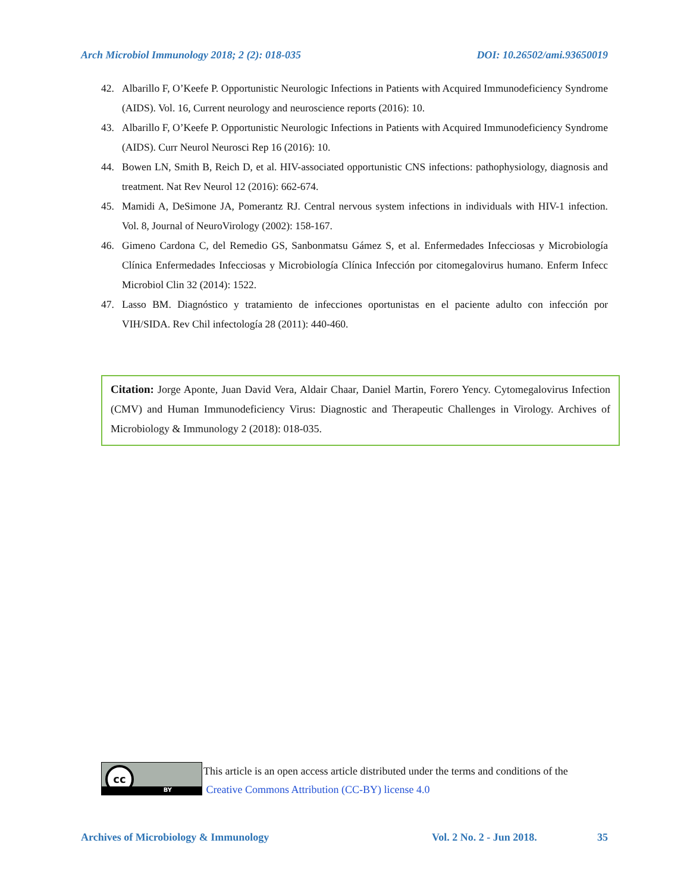Arch Microbiol Immunology 2018; 2 (2): 018-035 DOI: 10.26502/ami.93650019
42. Albarillo F, O’Keefe P. Opportunistic Neurologic Infections in Patients with Acquired Immunodeficiency Syndrome (AIDS). Vol. 16, Current neurology and neuroscience reports (2016): 10.
43. Albarillo F, O’Keefe P. Opportunistic Neurologic Infections in Patients with Acquired Immunodeficiency Syndrome (AIDS). Curr Neurol Neurosci Rep 16 (2016): 10.
44. Bowen LN, Smith B, Reich D, et al. HIV-associated opportunistic CNS infections: pathophysiology, diagnosis and treatment. Nat Rev Neurol 12 (2016): 662-674.
45. Mamidi A, DeSimone JA, Pomerantz RJ. Central nervous system infections in individuals with HIV-1 infection. Vol. 8, Journal of NeuroVirology (2002): 158-167.
46. Gimeno Cardona C, del Remedio GS, Sanbonmatsu Gámez S, et al. Enfermedades Infecciosas y Microbiología Clínica Enfermedades Infecciosas y Microbiología Clínica Infección por citomegalovirus humano. Enferm Infecc Microbiol Clin 32 (2014): 1522.
47. Lasso BM. Diagnóstico y tratamiento de infecciones oportunistas en el paciente adulto con infección por VIH/SIDA. Rev Chil infectología 28 (2011): 440-460.
Citation: Jorge Aponte, Juan David Vera, Aldair Chaar, Daniel Martin, Forero Yency. Cytomegalovirus Infection (CMV) and Human Immunodeficiency Virus: Diagnostic and Therapeutic Challenges in Virology. Archives of Microbiology & Immunology 2 (2018): 018-035.
cc
BY
This article is an open access article distributed under the terms and conditions of the
Creative Commons Attribution (CC-BY) license 4.0
Archives of Microbiology & Immunology Vol. 2 No. 2 - Jun 2018. 35